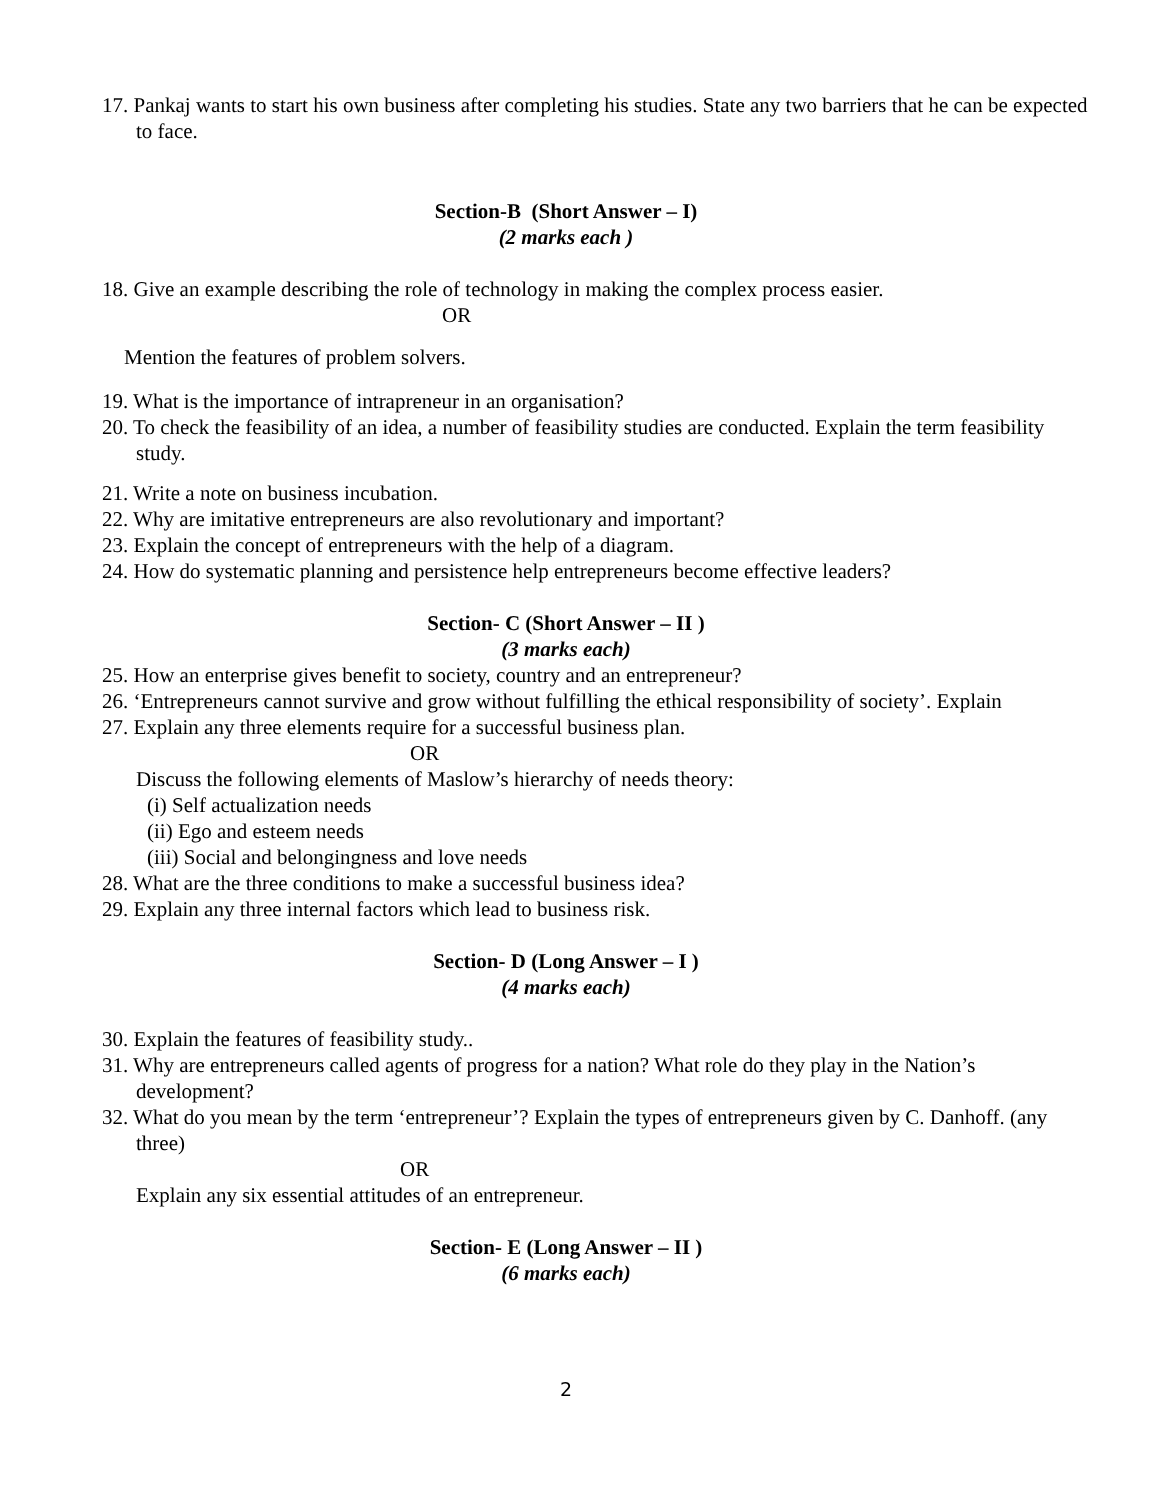17. Pankaj wants to start his own business after completing his studies. State any two barriers that he can be expected to face.
Section-B (Short Answer – I)
(2 marks each )
18. Give an example describing the role of technology in making the complex process easier.
OR
Mention the features of problem solvers.
19. What is the importance of intrapreneur in an organisation?
20. To check the feasibility of an idea, a number of feasibility studies are conducted. Explain the term feasibility study.
21. Write a note on business incubation.
22. Why are imitative entrepreneurs are also revolutionary and important?
23. Explain the concept of entrepreneurs with the help of a diagram.
24. How do systematic planning and persistence help entrepreneurs become effective leaders?
Section- C (Short Answer – II )
(3 marks each)
25. How an enterprise gives benefit to society, country and an entrepreneur?
26. ‘Entrepreneurs cannot survive and grow without fulfilling the ethical responsibility of society’. Explain
27. Explain any three elements require for a successful business plan.
OR
Discuss the following elements of Maslow’s hierarchy of needs theory:
(i) Self actualization needs
(ii) Ego and esteem needs
(iii) Social and belongingness and love needs
28. What are the three conditions to make a successful business idea?
29. Explain any three internal factors which lead to business risk.
Section- D (Long Answer – I )
(4 marks each)
30. Explain the features of feasibility study..
31. Why are entrepreneurs called agents of progress for a nation? What role do they play in the Nation’s development?
32. What do you mean by the term ‘entrepreneur’? Explain the types of entrepreneurs given by C. Danhoff. (any three)
OR
Explain any six essential attitudes of an entrepreneur.
Section- E (Long Answer – II )
(6 marks each)
2